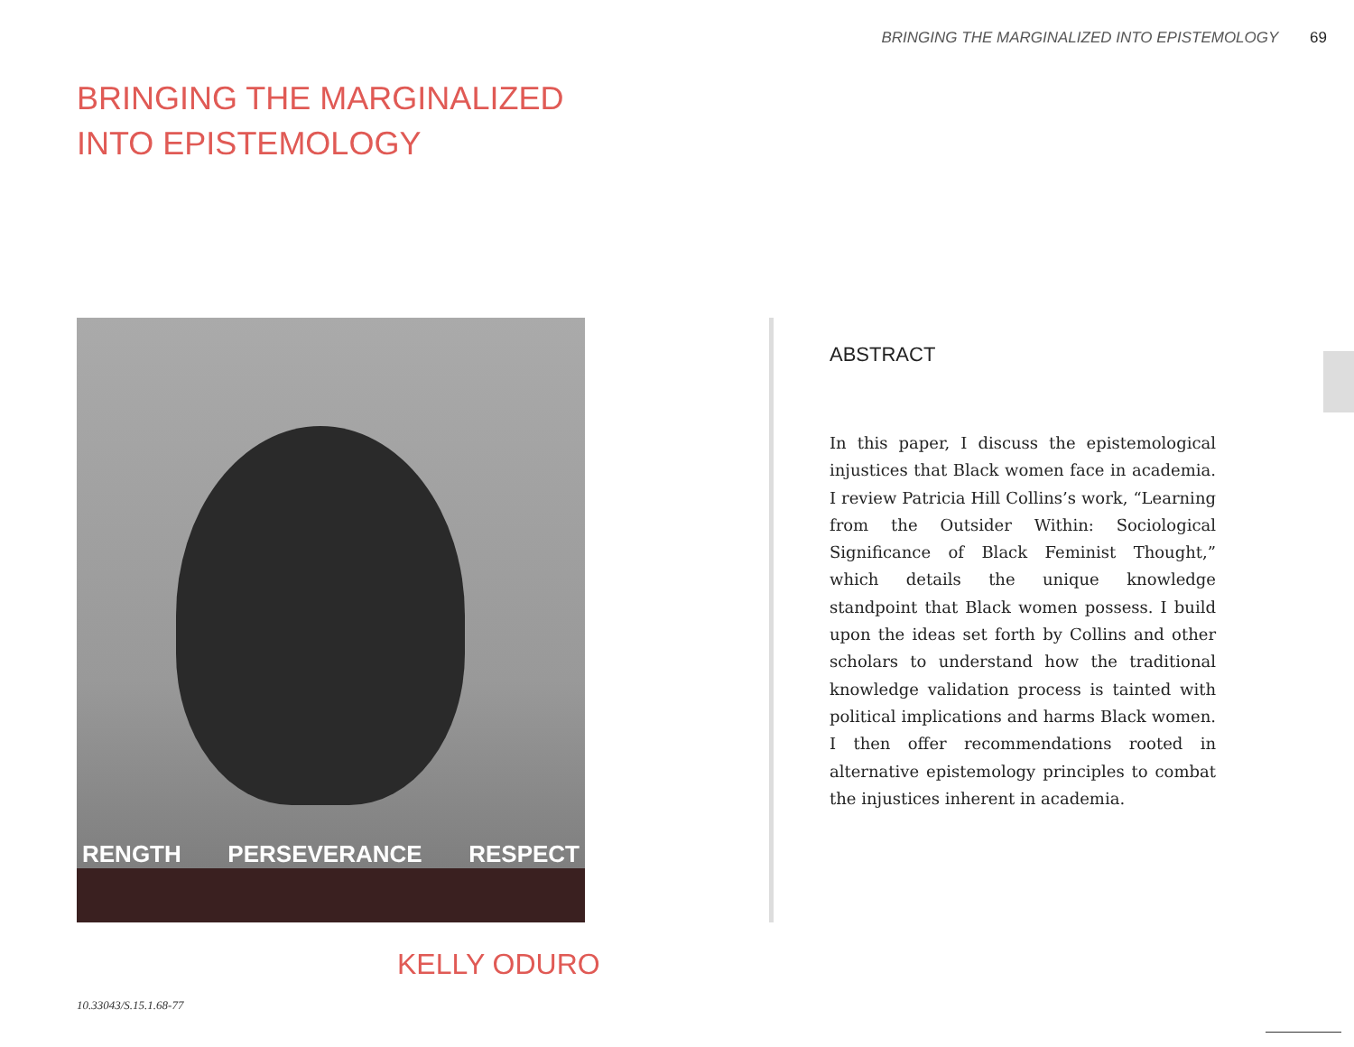BRINGING THE MARGINALIZED INTO EPISTEMOLOGY 69
BRINGING THE MARGINALIZED
INTO EPISTEMOLOGY
RENGTH PERSEVERANCE RESPECT
ABSTRACT
In this paper, I discuss the epistemological injustices that Black women face in academia. I review Patricia Hill Collins’s work, “Learning from the Outsider Within: Sociological Significance of Black Feminist Thought,” which details the unique knowledge standpoint that Black women possess. I build upon the ideas set forth by Collins and other scholars to understand how the traditional knowledge validation process is tainted with political implications and harms Black women. I then offer recommendations rooted in alternative epistemology principles to combat the injustices inherent in academia.
KELLY ODURO
10.33043/S.15.1.68-77